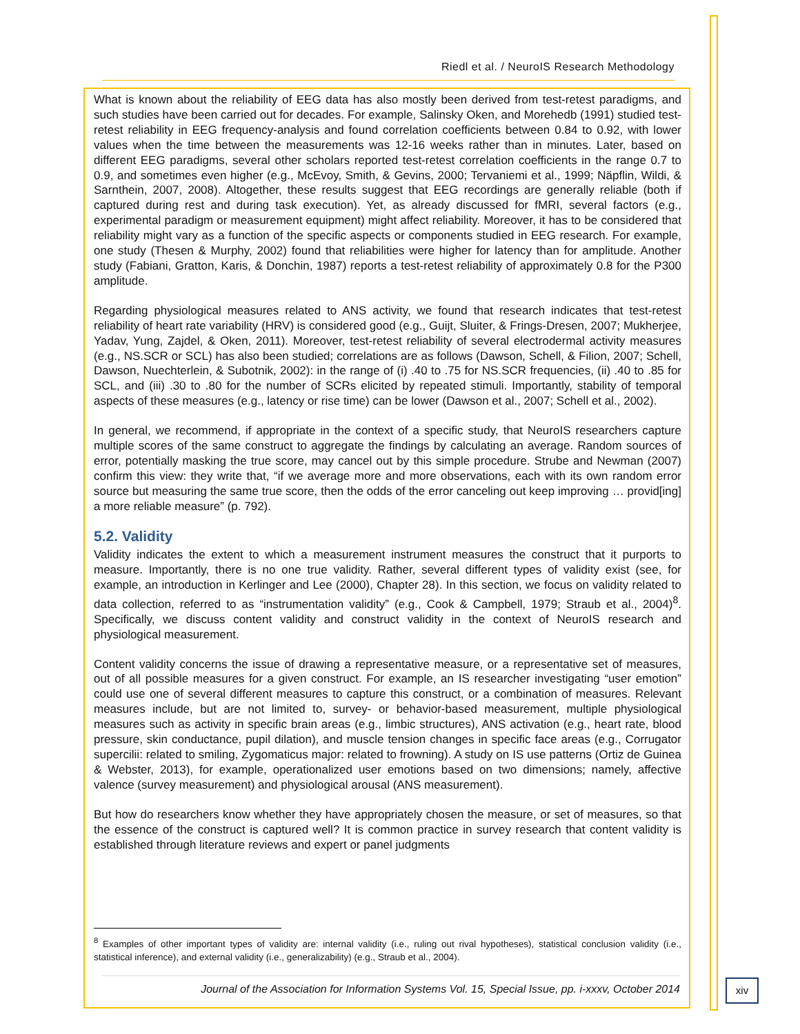Riedl et al. / NeuroIS Research Methodology
What is known about the reliability of EEG data has also mostly been derived from test-retest paradigms, and such studies have been carried out for decades. For example, Salinsky Oken, and Morehedb (1991) studied test-retest reliability in EEG frequency-analysis and found correlation coefficients between 0.84 to 0.92, with lower values when the time between the measurements was 12-16 weeks rather than in minutes. Later, based on different EEG paradigms, several other scholars reported test-retest correlation coefficients in the range 0.7 to 0.9, and sometimes even higher (e.g., McEvoy, Smith, & Gevins, 2000; Tervaniemi et al., 1999; Näpflin, Wildi, & Sarnthein, 2007, 2008). Altogether, these results suggest that EEG recordings are generally reliable (both if captured during rest and during task execution). Yet, as already discussed for fMRI, several factors (e.g., experimental paradigm or measurement equipment) might affect reliability. Moreover, it has to be considered that reliability might vary as a function of the specific aspects or components studied in EEG research. For example, one study (Thesen & Murphy, 2002) found that reliabilities were higher for latency than for amplitude. Another study (Fabiani, Gratton, Karis, & Donchin, 1987) reports a test-retest reliability of approximately 0.8 for the P300 amplitude.
Regarding physiological measures related to ANS activity, we found that research indicates that test-retest reliability of heart rate variability (HRV) is considered good (e.g., Guijt, Sluiter, & Frings-Dresen, 2007; Mukherjee, Yadav, Yung, Zajdel, & Oken, 2011). Moreover, test-retest reliability of several electrodermal activity measures (e.g., NS.SCR or SCL) has also been studied; correlations are as follows (Dawson, Schell, & Filion, 2007; Schell, Dawson, Nuechterlein, & Subotnik, 2002): in the range of (i) .40 to .75 for NS.SCR frequencies, (ii) .40 to .85 for SCL, and (iii) .30 to .80 for the number of SCRs elicited by repeated stimuli. Importantly, stability of temporal aspects of these measures (e.g., latency or rise time) can be lower (Dawson et al., 2007; Schell et al., 2002).
In general, we recommend, if appropriate in the context of a specific study, that NeuroIS researchers capture multiple scores of the same construct to aggregate the findings by calculating an average. Random sources of error, potentially masking the true score, may cancel out by this simple procedure. Strube and Newman (2007) confirm this view: they write that, “if we average more and more observations, each with its own random error source but measuring the same true score, then the odds of the error canceling out keep improving … provid[ing] a more reliable measure” (p. 792).
5.2. Validity
Validity indicates the extent to which a measurement instrument measures the construct that it purports to measure. Importantly, there is no one true validity. Rather, several different types of validity exist (see, for example, an introduction in Kerlinger and Lee (2000), Chapter 28). In this section, we focus on validity related to data collection, referred to as “instrumentation validity” (e.g., Cook & Campbell, 1979; Straub et al., 2004)<sup>8</sup>. Specifically, we discuss content validity and construct validity in the context of NeuroIS research and physiological measurement.
Content validity concerns the issue of drawing a representative measure, or a representative set of measures, out of all possible measures for a given construct. For example, an IS researcher investigating “user emotion” could use one of several different measures to capture this construct, or a combination of measures. Relevant measures include, but are not limited to, survey- or behavior-based measurement, multiple physiological measures such as activity in specific brain areas (e.g., limbic structures), ANS activation (e.g., heart rate, blood pressure, skin conductance, pupil dilation), and muscle tension changes in specific face areas (e.g., Corrugator supercilii: related to smiling, Zygomaticus major: related to frowning). A study on IS use patterns (Ortiz de Guinea & Webster, 2013), for example, operationalized user emotions based on two dimensions; namely, affective valence (survey measurement) and physiological arousal (ANS measurement).
But how do researchers know whether they have appropriately chosen the measure, or set of measures, so that the essence of the construct is captured well? It is common practice in survey research that content validity is established through literature reviews and expert or panel judgments
<sup>8</sup> Examples of other important types of validity are: internal validity (i.e., ruling out rival hypotheses), statistical conclusion validity (i.e., statistical inference), and external validity (i.e., generalizability) (e.g., Straub et al., 2004).
Journal of the Association for Information Systems Vol. 15, Special Issue, pp. i-xxxv, October 2014
xiv